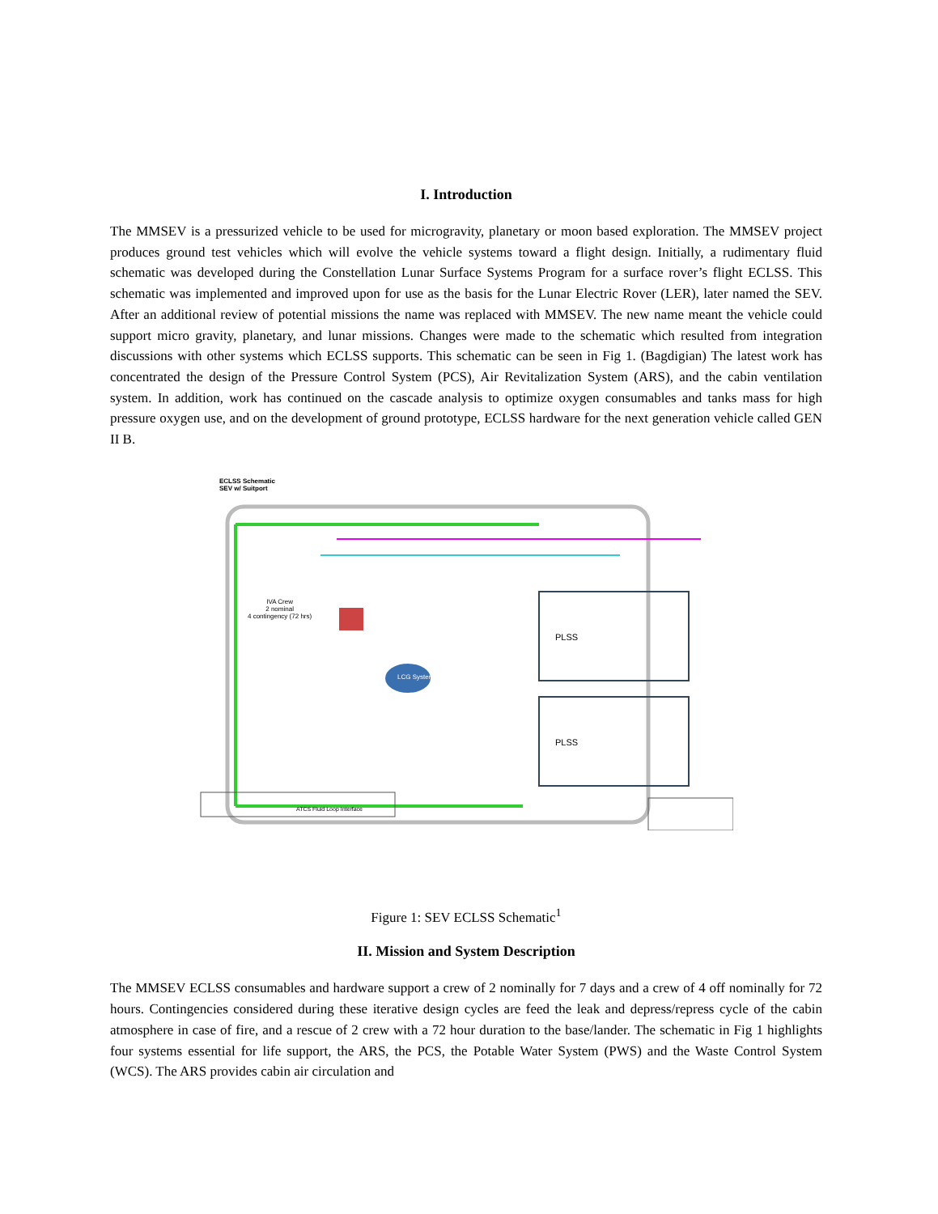I. Introduction
The MMSEV is a pressurized vehicle to be used for microgravity, planetary or moon based exploration. The MMSEV project produces ground test vehicles which will evolve the vehicle systems toward a flight design. Initially, a rudimentary fluid schematic was developed during the Constellation Lunar Surface Systems Program for a surface rover’s flight ECLSS. This schematic was implemented and improved upon for use as the basis for the Lunar Electric Rover (LER), later named the SEV. After an additional review of potential missions the name was replaced with MMSEV. The new name meant the vehicle could support micro gravity, planetary, and lunar missions. Changes were made to the schematic which resulted from integration discussions with other systems which ECLSS supports. This schematic can be seen in Fig 1. (Bagdigian) The latest work has concentrated the design of the Pressure Control System (PCS), Air Revitalization System (ARS), and the cabin ventilation system. In addition, work has continued on the cascade analysis to optimize oxygen consumables and tanks mass for high pressure oxygen use, and on the development of ground prototype, ECLSS hardware for the next generation vehicle called GEN II B.
ECLSS Schematic
SEV w/ Suitport
IVA Crew
2 nominal
4 contingency (72 hrs)
LCG System
PLSS
PLSS
ATCS Fluid Loop Interface
Figure 1: SEV ECLSS Schematic<sup>1</sup>
II. Mission and System Description
The MMSEV ECLSS consumables and hardware support a crew of 2 nominally for 7 days and a crew of 4 off nominally for 72 hours. Contingencies considered during these iterative design cycles are feed the leak and depress/repress cycle of the cabin atmosphere in case of fire, and a rescue of 2 crew with a 72 hour duration to the base/lander. The schematic in Fig 1 highlights four systems essential for life support, the ARS, the PCS, the Potable Water System (PWS) and the Waste Control System (WCS). The ARS provides cabin air circulation and